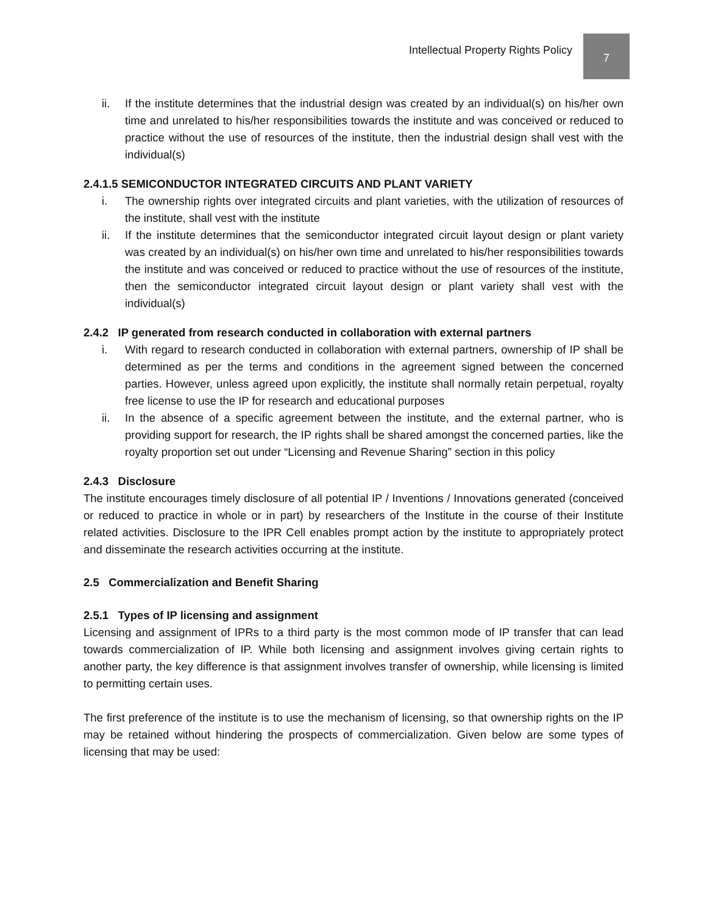Intellectual Property Rights Policy 7
ii. If the institute determines that the industrial design was created by an individual(s) on his/her own time and unrelated to his/her responsibilities towards the institute and was conceived or reduced to practice without the use of resources of the institute, then the industrial design shall vest with the individual(s)
2.4.1.5 SEMICONDUCTOR INTEGRATED CIRCUITS AND PLANT VARIETY
i. The ownership rights over integrated circuits and plant varieties, with the utilization of resources of the institute, shall vest with the institute
ii. If the institute determines that the semiconductor integrated circuit layout design or plant variety was created by an individual(s) on his/her own time and unrelated to his/her responsibilities towards the institute and was conceived or reduced to practice without the use of resources of the institute, then the semiconductor integrated circuit layout design or plant variety shall vest with the individual(s)
2.4.2 IP generated from research conducted in collaboration with external partners
i. With regard to research conducted in collaboration with external partners, ownership of IP shall be determined as per the terms and conditions in the agreement signed between the concerned parties. However, unless agreed upon explicitly, the institute shall normally retain perpetual, royalty free license to use the IP for research and educational purposes
ii. In the absence of a specific agreement between the institute, and the external partner, who is providing support for research, the IP rights shall be shared amongst the concerned parties, like the royalty proportion set out under “Licensing and Revenue Sharing” section in this policy
2.4.3 Disclosure
The institute encourages timely disclosure of all potential IP / Inventions / Innovations generated (conceived or reduced to practice in whole or in part) by researchers of the Institute in the course of their Institute related activities. Disclosure to the IPR Cell enables prompt action by the institute to appropriately protect and disseminate the research activities occurring at the institute.
2.5 Commercialization and Benefit Sharing
2.5.1 Types of IP licensing and assignment
Licensing and assignment of IPRs to a third party is the most common mode of IP transfer that can lead towards commercialization of IP. While both licensing and assignment involves giving certain rights to another party, the key difference is that assignment involves transfer of ownership, while licensing is limited to permitting certain uses.
The first preference of the institute is to use the mechanism of licensing, so that ownership rights on the IP may be retained without hindering the prospects of commercialization. Given below are some types of licensing that may be used: